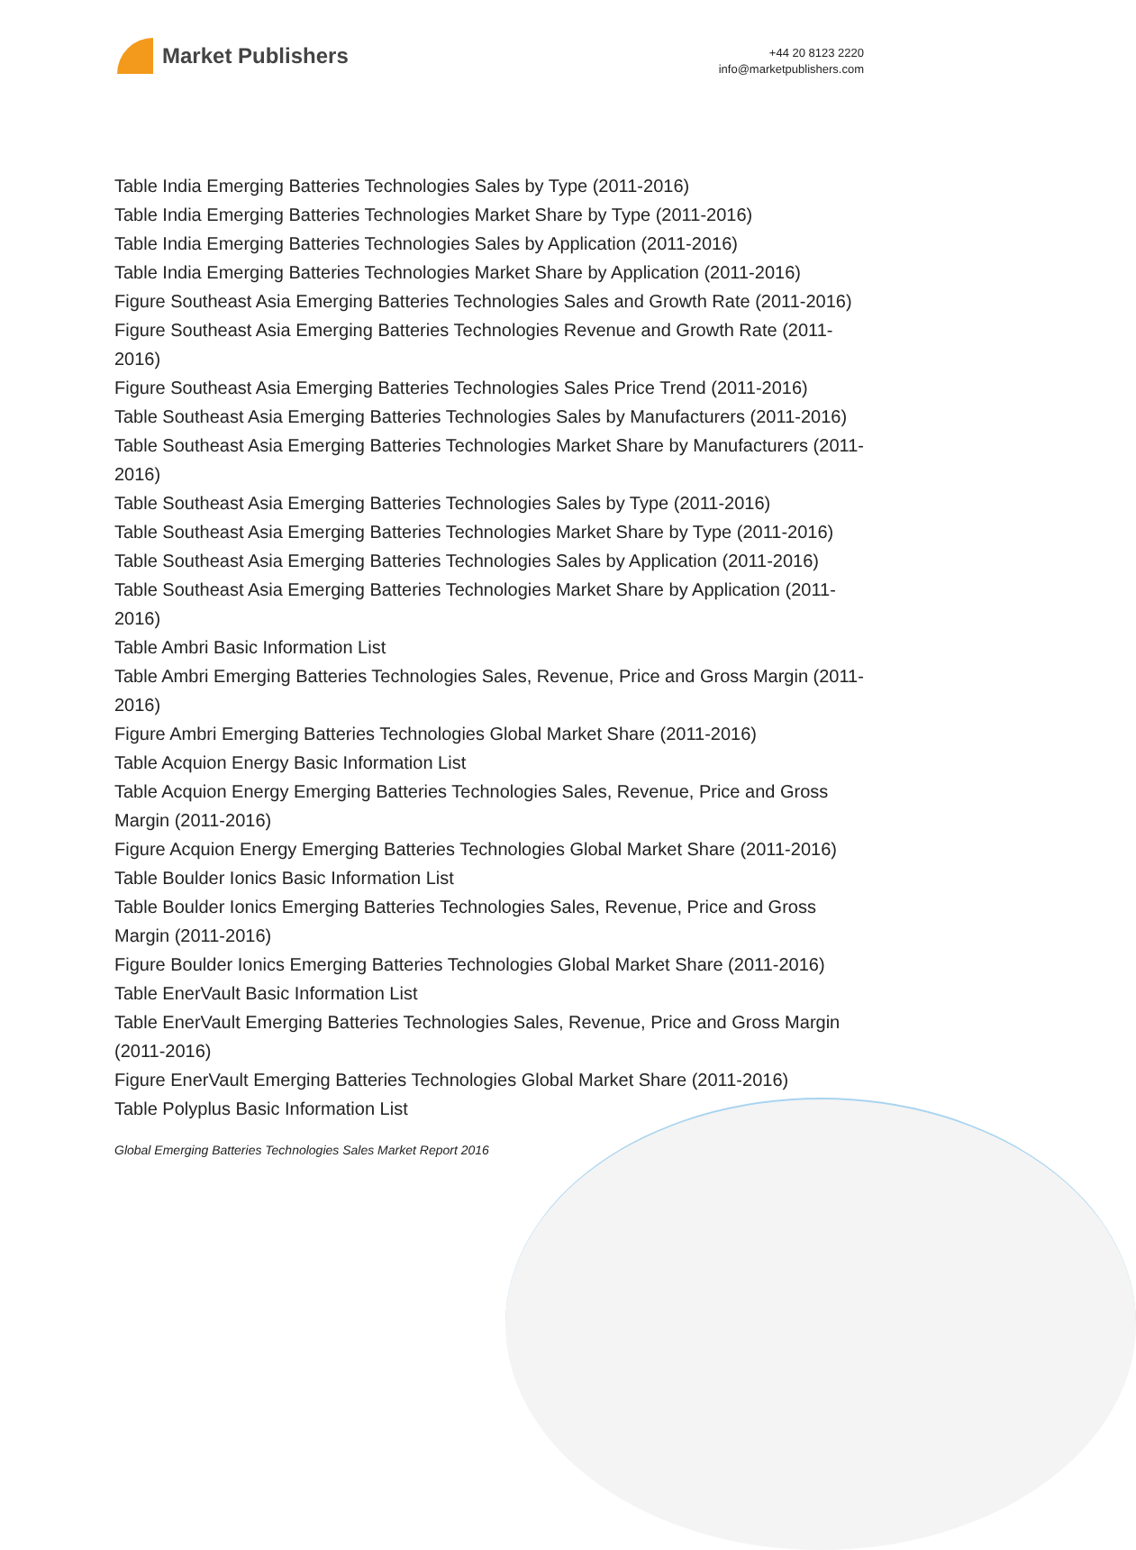Market Publishers
+44 20 8123 2220
info@marketpublishers.com
Table India Emerging Batteries Technologies Sales by Type (2011-2016)
Table India Emerging Batteries Technologies Market Share by Type (2011-2016)
Table India Emerging Batteries Technologies Sales by Application (2011-2016)
Table India Emerging Batteries Technologies Market Share by Application (2011-2016)
Figure Southeast Asia Emerging Batteries Technologies Sales and Growth Rate (2011-2016)
Figure Southeast Asia Emerging Batteries Technologies Revenue and Growth Rate (2011-2016)
Figure Southeast Asia Emerging Batteries Technologies Sales Price Trend (2011-2016)
Table Southeast Asia Emerging Batteries Technologies Sales by Manufacturers (2011-2016)
Table Southeast Asia Emerging Batteries Technologies Market Share by Manufacturers (2011-2016)
Table Southeast Asia Emerging Batteries Technologies Sales by Type (2011-2016)
Table Southeast Asia Emerging Batteries Technologies Market Share by Type (2011-2016)
Table Southeast Asia Emerging Batteries Technologies Sales by Application (2011-2016)
Table Southeast Asia Emerging Batteries Technologies Market Share by Application (2011-2016)
Table Ambri Basic Information List
Table Ambri Emerging Batteries Technologies Sales, Revenue, Price and Gross Margin (2011-2016)
Figure Ambri Emerging Batteries Technologies Global Market Share (2011-2016)
Table Acquion Energy Basic Information List
Table Acquion Energy Emerging Batteries Technologies Sales, Revenue, Price and Gross Margin (2011-2016)
Figure Acquion Energy Emerging Batteries Technologies Global Market Share (2011-2016)
Table Boulder Ionics Basic Information List
Table Boulder Ionics Emerging Batteries Technologies Sales, Revenue, Price and Gross Margin (2011-2016)
Figure Boulder Ionics Emerging Batteries Technologies Global Market Share (2011-2016)
Table EnerVault Basic Information List
Table EnerVault Emerging Batteries Technologies Sales, Revenue, Price and Gross Margin (2011-2016)
Figure EnerVault Emerging Batteries Technologies Global Market Share (2011-2016)
Table Polyplus Basic Information List
Global Emerging Batteries Technologies Sales Market Report 2016